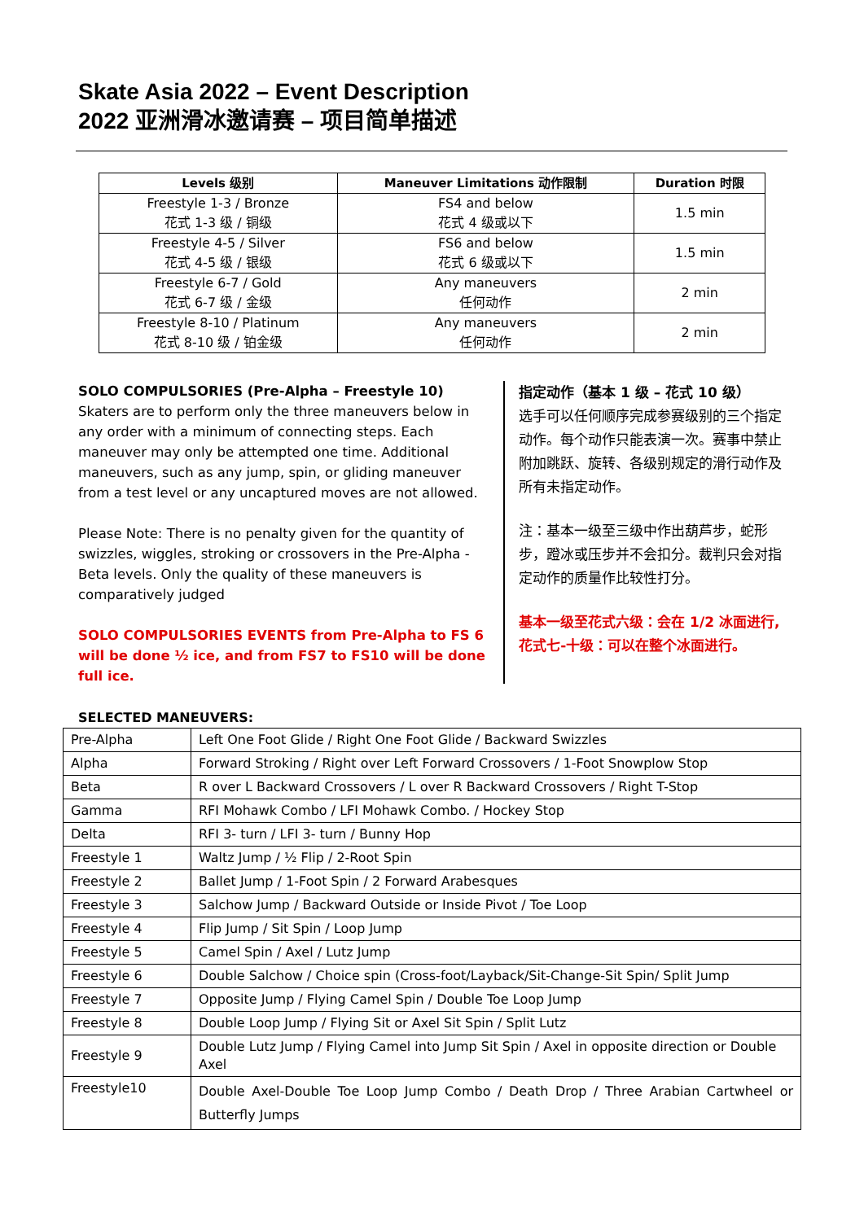Skate Asia 2022 – Event Description
2022 亚洲滑冰邀请赛 – 项目简单描述
| Levels 级别 | Maneuver Limitations 动作限制 | Duration 时限 |
| --- | --- | --- |
| Freestyle 1-3 / Bronze 花式 1-3 级 / 铜级 | FS4 and below 花式 4 级或以下 | 1.5 min |
| Freestyle 4-5 / Silver 花式 4-5 级 / 银级 | FS6 and below 花式 6 级或以下 | 1.5 min |
| Freestyle 6-7 / Gold 花式 6-7 级 / 金级 | Any maneuvers 任何动作 | 2 min |
| Freestyle 8-10 / Platinum 花式 8-10 级 / 铂金级 | Any maneuvers 任何动作 | 2 min |
SOLO COMPULSORIES (Pre-Alpha – Freestyle 10)
Skaters are to perform only the three maneuvers below in any order with a minimum of connecting steps. Each maneuver may only be attempted one time. Additional maneuvers, such as any jump, spin, or gliding maneuver from a test level or any uncaptured moves are not allowed.
Please Note: There is no penalty given for the quantity of swizzles, wiggles, stroking or crossovers in the Pre-Alpha - Beta levels. Only the quality of these maneuvers is comparatively judged
SOLO COMPULSORIES EVENTS from Pre-Alpha to FS 6 will be done ½ ice, and from FS7 to FS10 will be done full ice.
指定动作（基本 1 级 – 花式 10 级）
选手可以任何顺序完成参赛级别的三个指定动作。每个动作只能表演一次。赛事中禁止附加跳跃、旋转、各级别规定的滑行动作及所有未指定动作。
注：基本一级至三级中作出葫芦步，蛇形步，蹬冰或压步并不会扣分。裁判只会对指定动作的质量作比较性打分。
基本一级至花式六级：会在 1/2 冰面进行,
花式七-十级：可以在整个冰面进行。
SELECTED MANEUVERS:
| Pre-Alpha | Left One Foot Glide / Right One Foot Glide / Backward Swizzles |
| Alpha | Forward Stroking / Right over Left Forward Crossovers / 1-Foot Snowplow Stop |
| Beta | R over L Backward Crossovers / L over R Backward Crossovers / Right T-Stop |
| Gamma | RFI Mohawk Combo / LFI Mohawk Combo. / Hockey Stop |
| Delta | RFI 3- turn / LFI 3- turn / Bunny Hop |
| Freestyle 1 | Waltz Jump / ½ Flip / 2-Root Spin |
| Freestyle 2 | Ballet Jump / 1-Foot Spin / 2 Forward Arabesques |
| Freestyle 3 | Salchow Jump / Backward Outside or Inside Pivot / Toe Loop |
| Freestyle 4 | Flip Jump / Sit Spin / Loop Jump |
| Freestyle 5 | Camel Spin / Axel / Lutz Jump |
| Freestyle 6 | Double Salchow / Choice spin (Cross-foot/Layback/Sit-Change-Sit Spin/ Split Jump |
| Freestyle 7 | Opposite Jump / Flying Camel Spin / Double Toe Loop Jump |
| Freestyle 8 | Double Loop Jump / Flying Sit or Axel Sit Spin / Split Lutz |
| Freestyle 9 | Double Lutz Jump / Flying Camel into Jump Sit Spin / Axel in opposite direction or Double Axel |
| Freestyle10 | Double Axel-Double Toe Loop Jump Combo / Death Drop / Three Arabian Cartwheel or Butterfly Jumps |